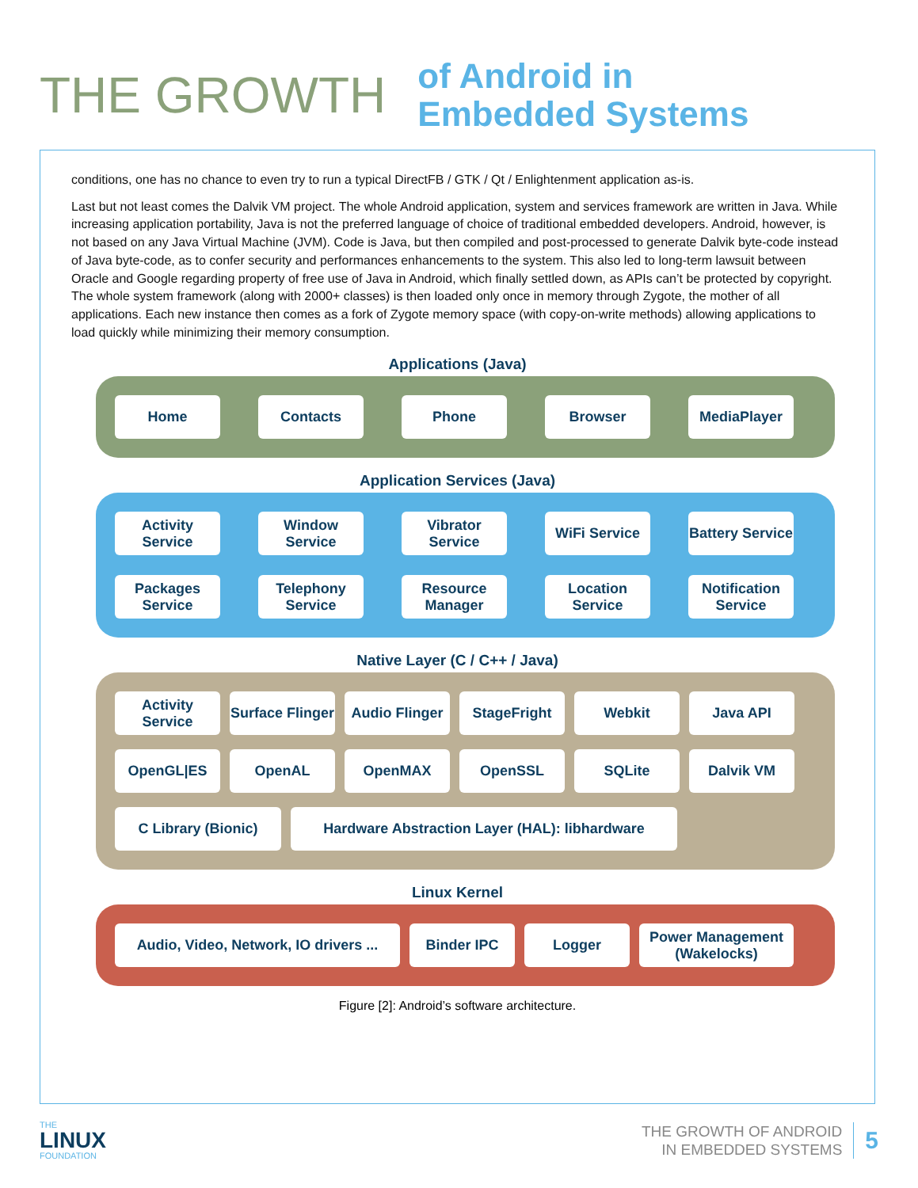THE GROWTH
of Android in
Embedded Systems
conditions, one has no chance to even try to run a typical DirectFB / GTK / Qt / Enlightenment application as-is.
Last but not least comes the Dalvik VM project. The whole Android application, system and services framework are written in Java. While increasing application portability, Java is not the preferred language of choice of traditional embedded developers. Android, however, is not based on any Java Virtual Machine (JVM). Code is Java, but then compiled and post-processed to generate Dalvik byte-code instead of Java byte-code, as to confer security and performances enhancements to the system. This also led to long-term lawsuit between Oracle and Google regarding property of free use of Java in Android, which finally settled down, as APIs can’t be protected by copyright. The whole system framework (along with 2000+ classes) is then loaded only once in memory through Zygote, the mother of all applications. Each new instance then comes as a fork of Zygote memory space (with copy-on-write methods) allowing applications to load quickly while minimizing their memory consumption.
Applications (Java)
Home
Contacts
Phone
Browser
MediaPlayer
Application Services (Java)
Activity Service
Window Service
Vibrator Service
WiFi Service
Battery Service
Packages Service
Telephony Service
Resource Manager
Location Service
Notification Service
Native Layer (C / C++ / Java)
Activity Service
Surface Flinger
Audio Flinger
StageFright
Webkit
Java API
OpenGL|ES
OpenAL
OpenMAX
OpenSSL
SQLite
Dalvik VM
C Library (Bionic)
Hardware Abstraction Layer (HAL): libhardware
Linux Kernel
Audio, Video, Network, IO drivers ...
Binder IPC
Logger
Power Management (Wakelocks)
Figure [2]: Android’s software architecture.
THE
LINUX
FOUNDATION
THE GROWTH OF ANDROID
IN EMBEDDED SYSTEMS
5